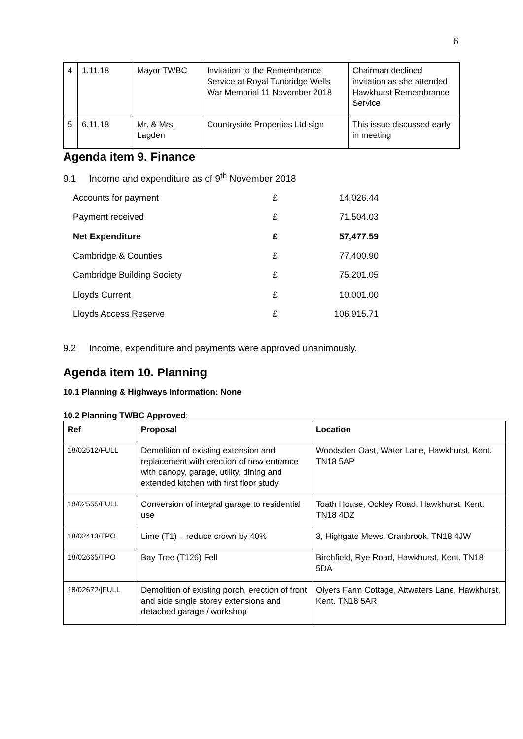6
| 4 | 1.11.18 | Mayor TWBC | Invitation to the Remembrance Service at Royal Tunbridge Wells War Memorial 11 November 2018 | Chairman declined invitation as she attended Hawkhurst Remembrance Service |
| 5 | 6.11.18 | Mr. & Mrs. Lagden | Countryside Properties Ltd sign | This issue discussed early in meeting |
Agenda item 9. Finance
9.1 Income and expenditure as of 9<sup>th</sup> November 2018
| Accounts for payment | £ | 14,026.44 |
| Payment received | £ | 71,504.03 |
| Net Expenditure | £ | 57,477.59 |
| Cambridge & Counties | £ | 77,400.90 |
| Cambridge Building Society | £ | 75,201.05 |
| Lloyds Current | £ | 10,001.00 |
| Lloyds Access Reserve | £ | 106,915.71 |
9.2 Income, expenditure and payments were approved unanimously.
Agenda item 10. Planning
10.1 Planning & Highways Information: None
10.2 Planning TWBC Approved:
| Ref | Proposal | Location |
| --- | --- | --- |
| 18/02512/FULL | Demolition of existing extension and replacement with erection of new entrance with canopy, garage, utility, dining and extended kitchen with first floor study | Woodsden Oast, Water Lane, Hawkhurst, Kent. TN18 5AP |
| 18/02555/FULL | Conversion of integral garage to residential use | Toath House, Ockley Road, Hawkhurst, Kent. TN18 4DZ |
| 18/02413/TPO | Lime (T1) – reduce crown by 40% | 3, Highgate Mews, Cranbrook, TN18 4JW |
| 18/02665/TPO | Bay Tree (T126) Fell | Birchfield, Rye Road, Hawkhurst, Kent. TN18 5DA |
| 18/02672//FULL | Demolition of existing porch, erection of front and side single storey extensions and detached garage / workshop | Olyers Farm Cottage, Attwaters Lane, Hawkhurst, Kent. TN18 5AR |